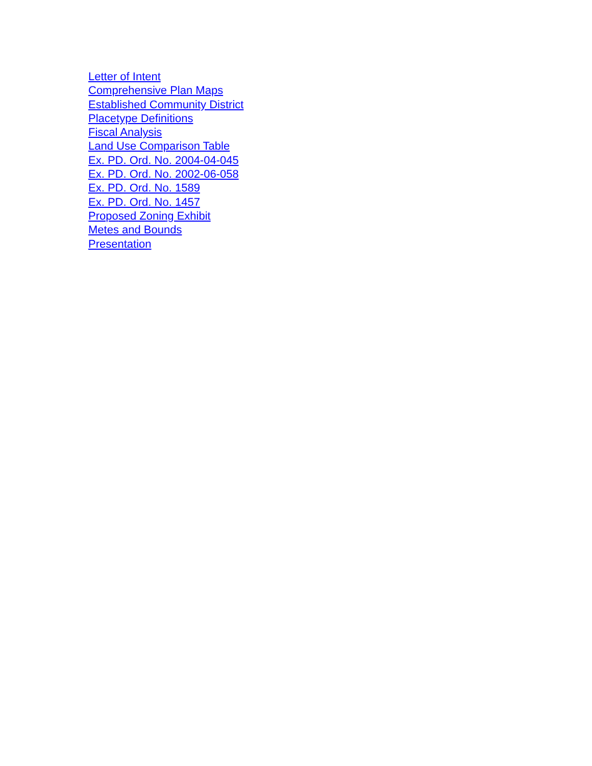Letter of Intent
Comprehensive Plan Maps
Established Community District
Placetype Definitions
Fiscal Analysis
Land Use Comparison Table
Ex. PD. Ord. No. 2004-04-045
Ex. PD. Ord. No. 2002-06-058
Ex. PD. Ord. No. 1589
Ex. PD. Ord. No. 1457
Proposed Zoning Exhibit
Metes and Bounds
Presentation